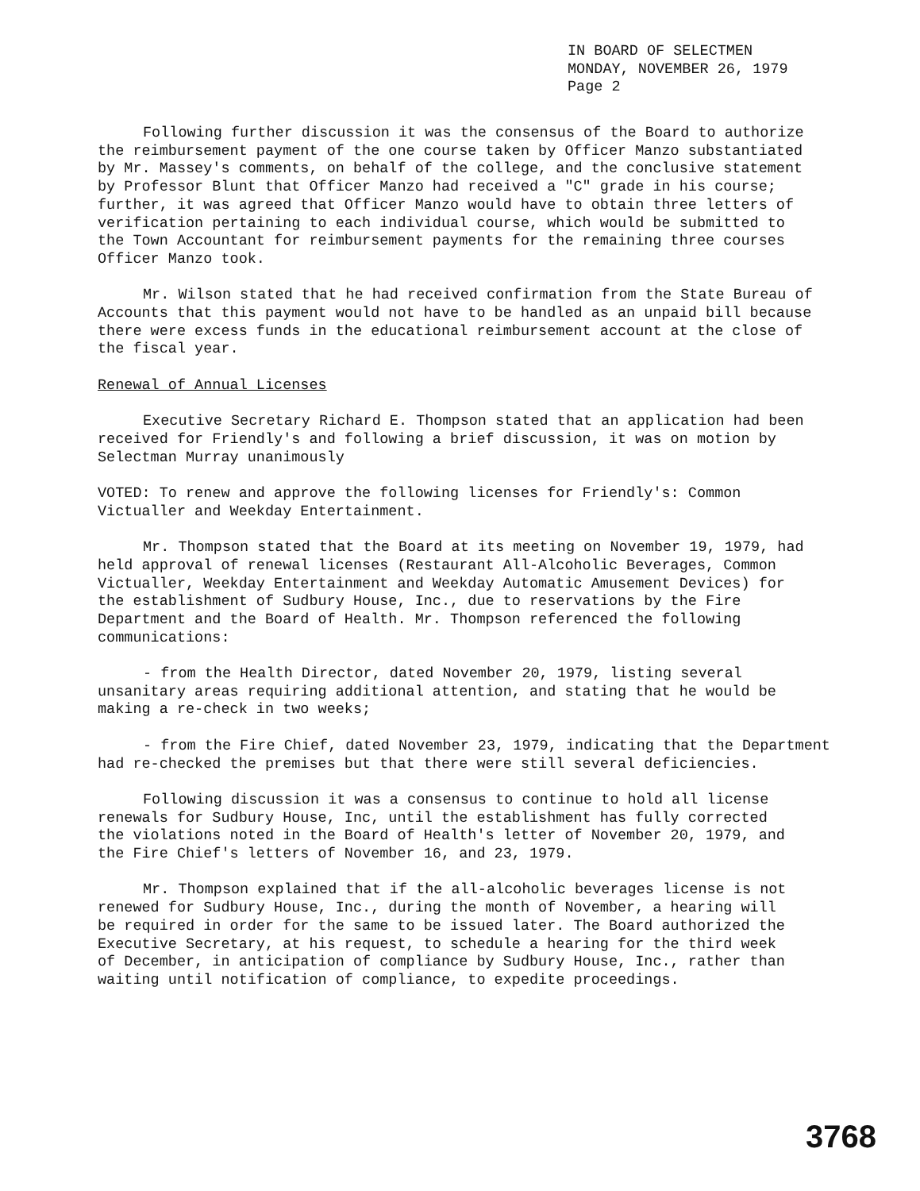IN BOARD OF SELECTMEN
MONDAY, NOVEMBER 26, 1979
Page 2
Following further discussion it was the consensus of the Board to authorize the reimbursement payment of the one course taken by Officer Manzo substantiated by Mr. Massey's comments, on behalf of the college, and the conclusive statement by Professor Blunt that Officer Manzo had received a "C" grade in his course; further, it was agreed that Officer Manzo would have to obtain three letters of verification pertaining to each individual course, which would be submitted to the Town Accountant for reimbursement payments for the remaining three courses Officer Manzo took.
Mr. Wilson stated that he had received confirmation from the State Bureau of Accounts that this payment would not have to be handled as an unpaid bill because there were excess funds in the educational reimbursement account at the close of the fiscal year.
Renewal of Annual Licenses
Executive Secretary Richard E. Thompson stated that an application had been received for Friendly's and following a brief discussion, it was on motion by Selectman Murray unanimously
VOTED: To renew and approve the following licenses for Friendly's: Common Victualler and Weekday Entertainment.
Mr. Thompson stated that the Board at its meeting on November 19, 1979, had held approval of renewal licenses (Restaurant All-Alcoholic Beverages, Common Victualler, Weekday Entertainment and Weekday Automatic Amusement Devices) for the establishment of Sudbury House, Inc., due to reservations by the Fire Department and the Board of Health. Mr. Thompson referenced the following communications:
- from the Health Director, dated November 20, 1979, listing several unsanitary areas requiring additional attention, and stating that he would be making a re-check in two weeks;
- from the Fire Chief, dated November 23, 1979, indicating that the Department had re-checked the premises but that there were still several deficiencies.
Following discussion it was a consensus to continue to hold all license renewals for Sudbury House, Inc, until the establishment has fully corrected the violations noted in the Board of Health's letter of November 20, 1979, and the Fire Chief's letters of November 16, and 23, 1979.
Mr. Thompson explained that if the all-alcoholic beverages license is not renewed for Sudbury House, Inc., during the month of November, a hearing will be required in order for the same to be issued later. The Board authorized the Executive Secretary, at his request, to schedule a hearing for the third week of December, in anticipation of compliance by Sudbury House, Inc., rather than waiting until notification of compliance, to expedite proceedings.
3768